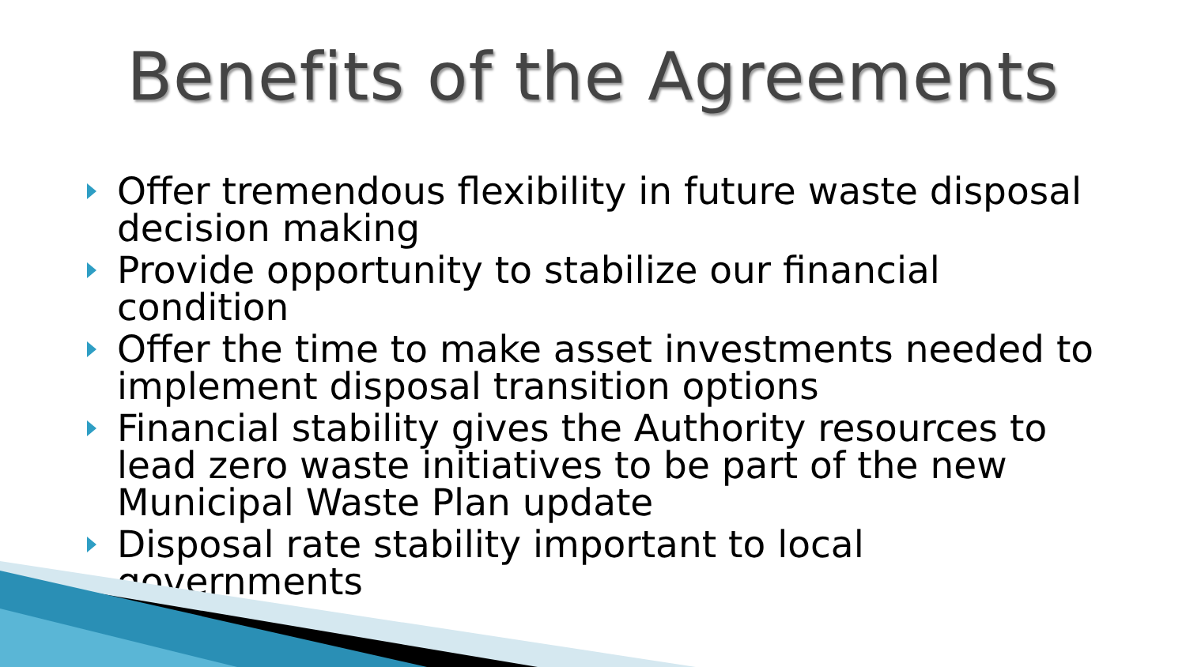Benefits of the Agreements
Offer tremendous flexibility in future waste disposal decision making
Provide opportunity to stabilize our financial condition
Offer the time to make asset investments needed to implement disposal transition options
Financial stability gives the Authority resources to lead zero waste initiatives to be part of the new Municipal Waste Plan update
Disposal rate stability important to local governments